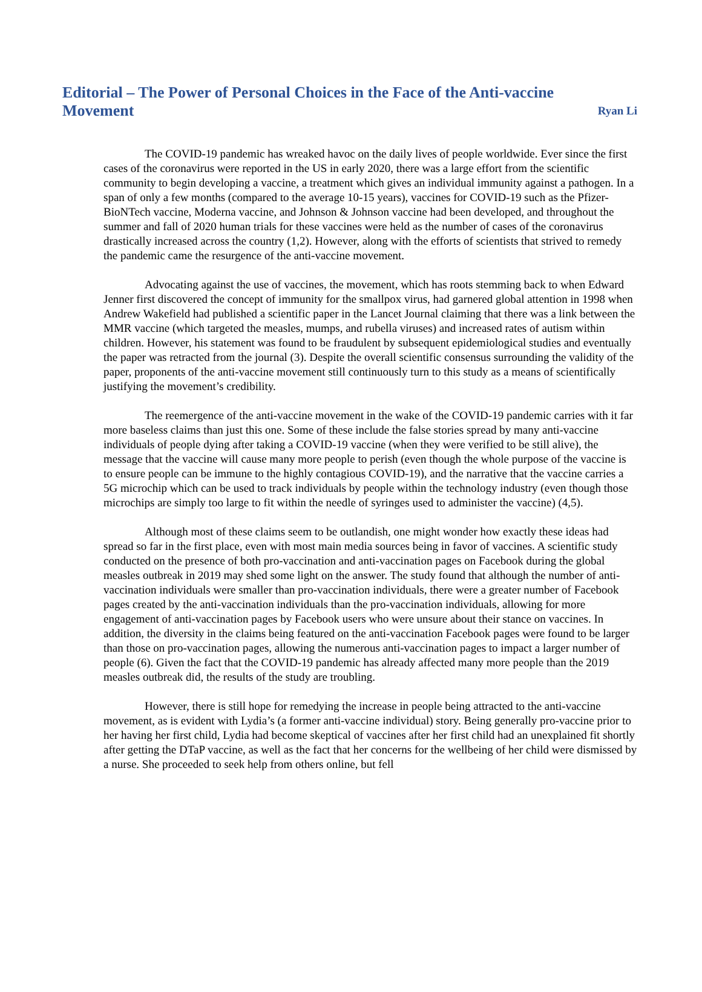Editorial – The Power of Personal Choices in the Face of the Anti-vaccine
Movement
Ryan Li
The COVID-19 pandemic has wreaked havoc on the daily lives of people worldwide. Ever since the first cases of the coronavirus were reported in the US in early 2020, there was a large effort from the scientific community to begin developing a vaccine, a treatment which gives an individual immunity against a pathogen. In a span of only a few months (compared to the average 10-15 years), vaccines for COVID-19 such as the Pfizer-BioNTech vaccine, Moderna vaccine, and Johnson & Johnson vaccine had been developed, and throughout the summer and fall of 2020 human trials for these vaccines were held as the number of cases of the coronavirus drastically increased across the country (1,2). However, along with the efforts of scientists that strived to remedy the pandemic came the resurgence of the anti-vaccine movement.
Advocating against the use of vaccines, the movement, which has roots stemming back to when Edward Jenner first discovered the concept of immunity for the smallpox virus, had garnered global attention in 1998 when Andrew Wakefield had published a scientific paper in the Lancet Journal claiming that there was a link between the MMR vaccine (which targeted the measles, mumps, and rubella viruses) and increased rates of autism within children. However, his statement was found to be fraudulent by subsequent epidemiological studies and eventually the paper was retracted from the journal (3). Despite the overall scientific consensus surrounding the validity of the paper, proponents of the anti-vaccine movement still continuously turn to this study as a means of scientifically justifying the movement’s credibility.
The reemergence of the anti-vaccine movement in the wake of the COVID-19 pandemic carries with it far more baseless claims than just this one. Some of these include the false stories spread by many anti-vaccine individuals of people dying after taking a COVID-19 vaccine (when they were verified to be still alive), the message that the vaccine will cause many more people to perish (even though the whole purpose of the vaccine is to ensure people can be immune to the highly contagious COVID-19), and the narrative that the vaccine carries a 5G microchip which can be used to track individuals by people within the technology industry (even though those microchips are simply too large to fit within the needle of syringes used to administer the vaccine) (4,5).
Although most of these claims seem to be outlandish, one might wonder how exactly these ideas had spread so far in the first place, even with most main media sources being in favor of vaccines. A scientific study conducted on the presence of both pro-vaccination and anti-vaccination pages on Facebook during the global measles outbreak in 2019 may shed some light on the answer. The study found that although the number of anti-vaccination individuals were smaller than pro-vaccination individuals, there were a greater number of Facebook pages created by the anti-vaccination individuals than the pro-vaccination individuals, allowing for more engagement of anti-vaccination pages by Facebook users who were unsure about their stance on vaccines. In addition, the diversity in the claims being featured on the anti-vaccination Facebook pages were found to be larger than those on pro-vaccination pages, allowing the numerous anti-vaccination pages to impact a larger number of people (6). Given the fact that the COVID-19 pandemic has already affected many more people than the 2019 measles outbreak did, the results of the study are troubling.
However, there is still hope for remedying the increase in people being attracted to the anti-vaccine movement, as is evident with Lydia’s (a former anti-vaccine individual) story. Being generally pro-vaccine prior to her having her first child, Lydia had become skeptical of vaccines after her first child had an unexplained fit shortly after getting the DTaP vaccine, as well as the fact that her concerns for the wellbeing of her child were dismissed by a nurse. She proceeded to seek help from others online, but fell